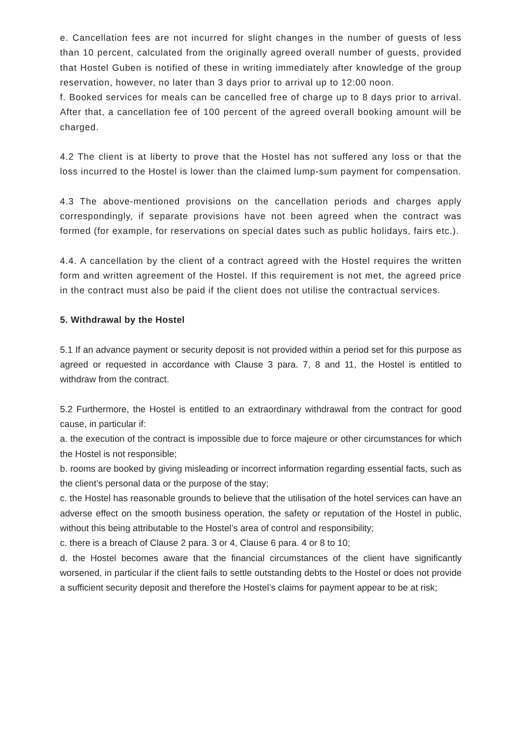e. Cancellation fees are not incurred for slight changes in the number of guests of less than 10 percent, calculated from the originally agreed overall number of guests, provided that Hostel Guben is notified of these in writing immediately after knowledge of the group reservation, however, no later than 3 days prior to arrival up to 12:00 noon.
f. Booked services for meals can be cancelled free of charge up to 8 days prior to arrival. After that, a cancellation fee of 100 percent of the agreed overall booking amount will be charged.
4.2 The client is at liberty to prove that the Hostel has not suffered any loss or that the loss incurred to the Hostel is lower than the claimed lump-sum payment for compensation.
4.3 The above-mentioned provisions on the cancellation periods and charges apply correspondingly, if separate provisions have not been agreed when the contract was formed (for example, for reservations on special dates such as public holidays, fairs etc.).
4.4. A cancellation by the client of a contract agreed with the Hostel requires the written form and written agreement of the Hostel. If this requirement is not met, the agreed price in the contract must also be paid if the client does not utilise the contractual services.
5. Withdrawal by the Hostel
5.1 If an advance payment or security deposit is not provided within a period set for this purpose as agreed or requested in accordance with Clause 3 para. 7, 8 and 11, the Hostel is entitled to withdraw from the contract.
5.2 Furthermore, the Hostel is entitled to an extraordinary withdrawal from the contract for good cause, in particular if:
a. the execution of the contract is impossible due to force majeure or other circumstances for which the Hostel is not responsible;
b. rooms are booked by giving misleading or incorrect information regarding essential facts, such as the client’s personal data or the purpose of the stay;
c. the Hostel has reasonable grounds to believe that the utilisation of the hotel services can have an adverse effect on the smooth business operation, the safety or reputation of the Hostel in public, without this being attributable to the Hostel’s area of control and responsibility;
c. there is a breach of Clause 2 para. 3 or 4, Clause 6 para. 4 or 8 to 10;
d. the Hostel becomes aware that the financial circumstances of the client have significantly worsened, in particular if the client fails to settle outstanding debts to the Hostel or does not provide a sufficient security deposit and therefore the Hostel’s claims for payment appear to be at risk;